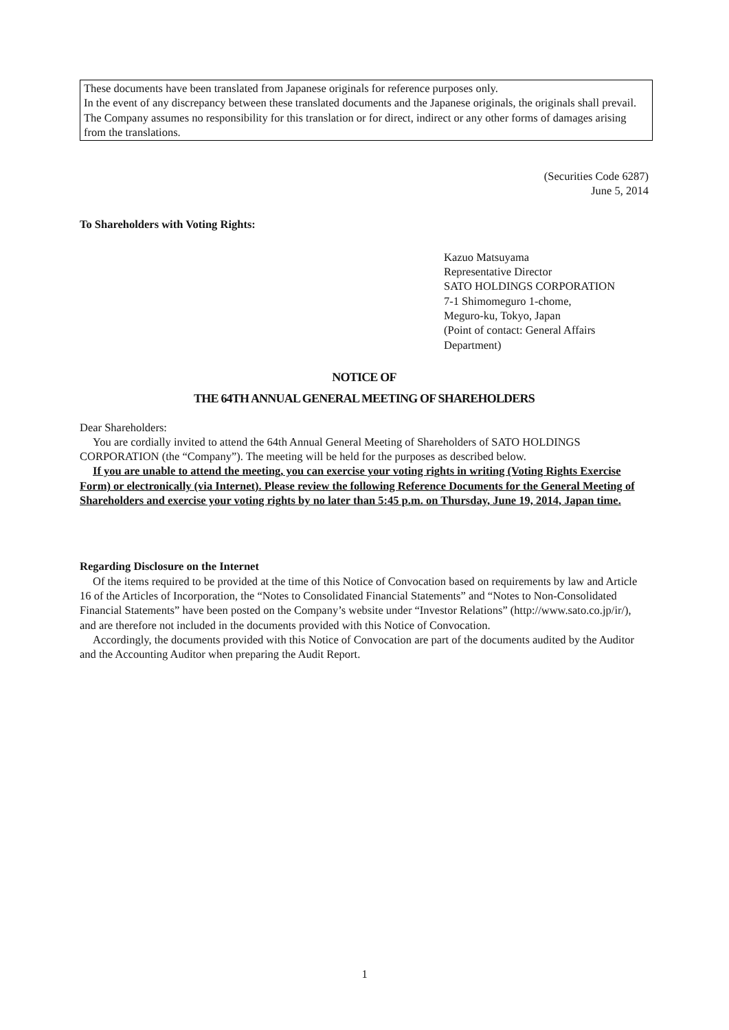These documents have been translated from Japanese originals for reference purposes only.
In the event of any discrepancy between these translated documents and the Japanese originals, the originals shall prevail. The Company assumes no responsibility for this translation or for direct, indirect or any other forms of damages arising from the translations.
(Securities Code 6287)
June 5, 2014
To Shareholders with Voting Rights:
Kazuo Matsuyama
Representative Director
SATO HOLDINGS CORPORATION
7-1 Shimomeguro 1-chome,
Meguro-ku, Tokyo, Japan
(Point of contact: General Affairs
Department)
NOTICE OF
THE 64TH ANNUAL GENERAL MEETING OF SHAREHOLDERS
Dear Shareholders:
You are cordially invited to attend the 64th Annual General Meeting of Shareholders of SATO HOLDINGS CORPORATION (the “Company”). The meeting will be held for the purposes as described below.
If you are unable to attend the meeting, you can exercise your voting rights in writing (Voting Rights Exercise Form) or electronically (via Internet). Please review the following Reference Documents for the General Meeting of Shareholders and exercise your voting rights by no later than 5:45 p.m. on Thursday, June 19, 2014, Japan time.
Regarding Disclosure on the Internet
Of the items required to be provided at the time of this Notice of Convocation based on requirements by law and Article 16 of the Articles of Incorporation, the “Notes to Consolidated Financial Statements” and “Notes to Non-Consolidated Financial Statements” have been posted on the Company’s website under “Investor Relations” (http://www.sato.co.jp/ir/), and are therefore not included in the documents provided with this Notice of Convocation.
Accordingly, the documents provided with this Notice of Convocation are part of the documents audited by the Auditor and the Accounting Auditor when preparing the Audit Report.
1